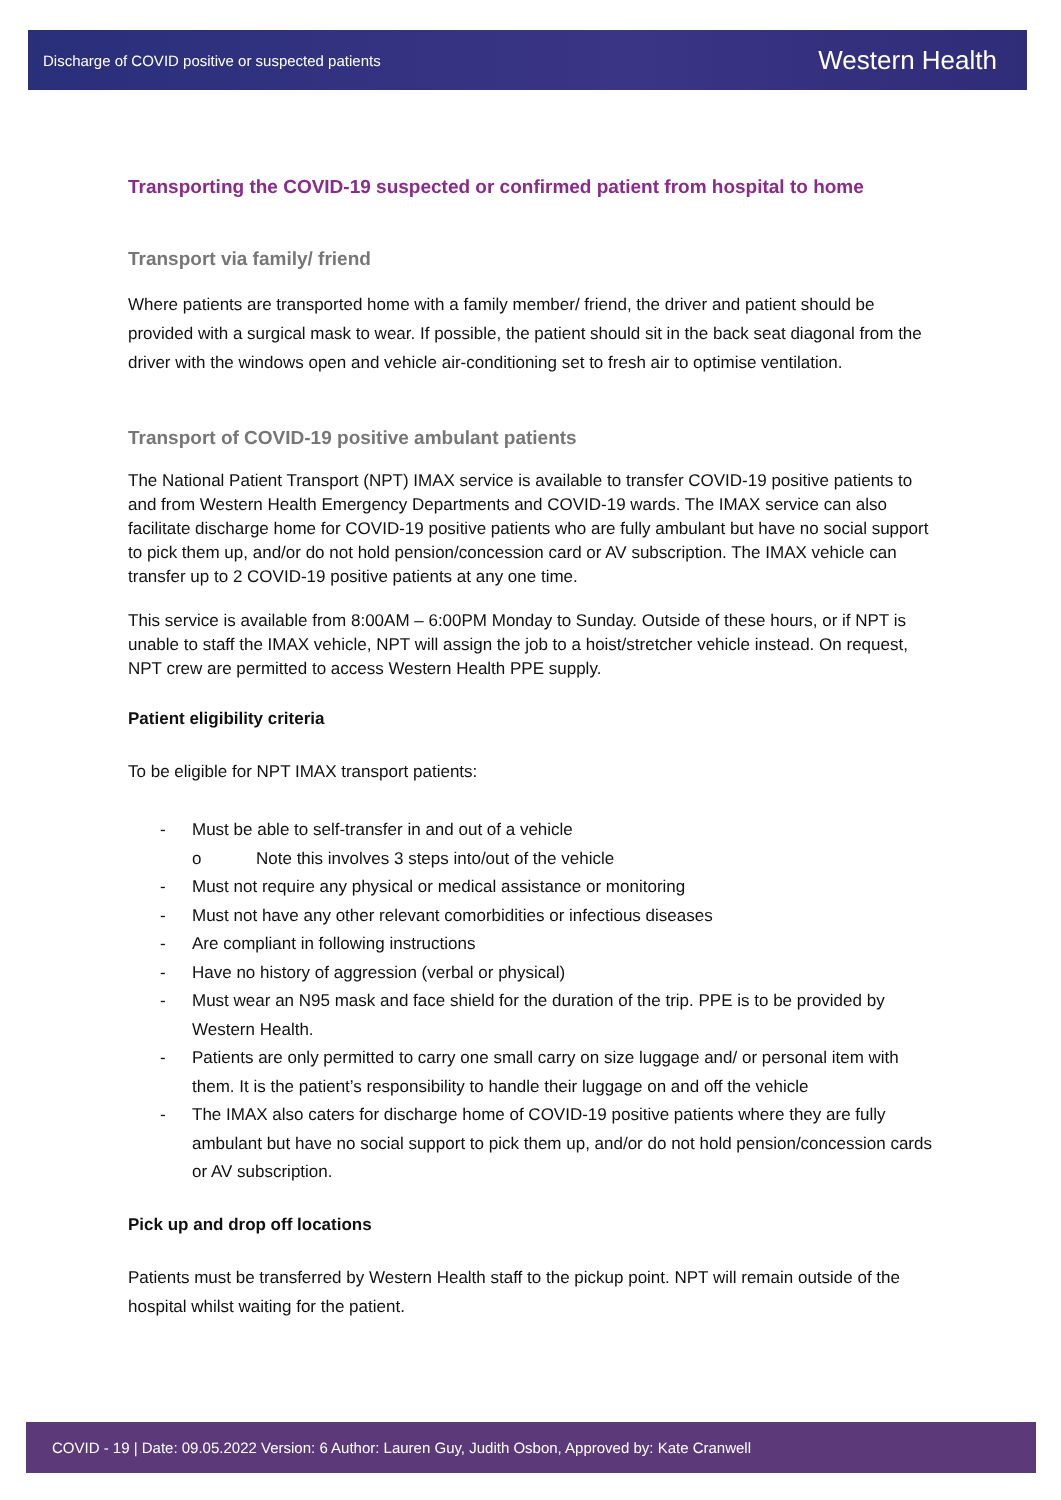Discharge of COVID positive or suspected patients Western Health
Transporting the COVID-19 suspected or confirmed patient from hospital to home
Transport via family/ friend
Where patients are transported home with a family member/ friend, the driver and patient should be provided with a surgical mask to wear. If possible, the patient should sit in the back seat diagonal from the driver with the windows open and vehicle air-conditioning set to fresh air to optimise ventilation.
Transport of COVID-19 positive ambulant patients
The National Patient Transport (NPT) IMAX service is available to transfer COVID-19 positive patients to and from Western Health Emergency Departments and COVID-19 wards. The IMAX service can also facilitate discharge home for COVID-19 positive patients who are fully ambulant but have no social support to pick them up, and/or do not hold pension/concession card or AV subscription. The IMAX vehicle can transfer up to 2 COVID-19 positive patients at any one time.
This service is available from 8:00AM – 6:00PM Monday to Sunday. Outside of these hours, or if NPT is unable to staff the IMAX vehicle, NPT will assign the job to a hoist/stretcher vehicle instead. On request, NPT crew are permitted to access Western Health PPE supply.
Patient eligibility criteria
To be eligible for NPT IMAX transport patients:
- Must be able to self-transfer in and out of a vehicle
o Note this involves 3 steps into/out of the vehicle
- Must not require any physical or medical assistance or monitoring
- Must not have any other relevant comorbidities or infectious diseases
- Are compliant in following instructions
- Have no history of aggression (verbal or physical)
- Must wear an N95 mask and face shield for the duration of the trip. PPE is to be provided by Western Health.
- Patients are only permitted to carry one small carry on size luggage and/ or personal item with them. It is the patient’s responsibility to handle their luggage on and off the vehicle
- The IMAX also caters for discharge home of COVID-19 positive patients where they are fully ambulant but have no social support to pick them up, and/or do not hold pension/concession cards or AV subscription.
Pick up and drop off locations
Patients must be transferred by Western Health staff to the pickup point. NPT will remain outside of the hospital whilst waiting for the patient.
COVID - 19 | Date: 09.05.2022 Version: 6 Author: Lauren Guy, Judith Osbon, Approved by: Kate Cranwell